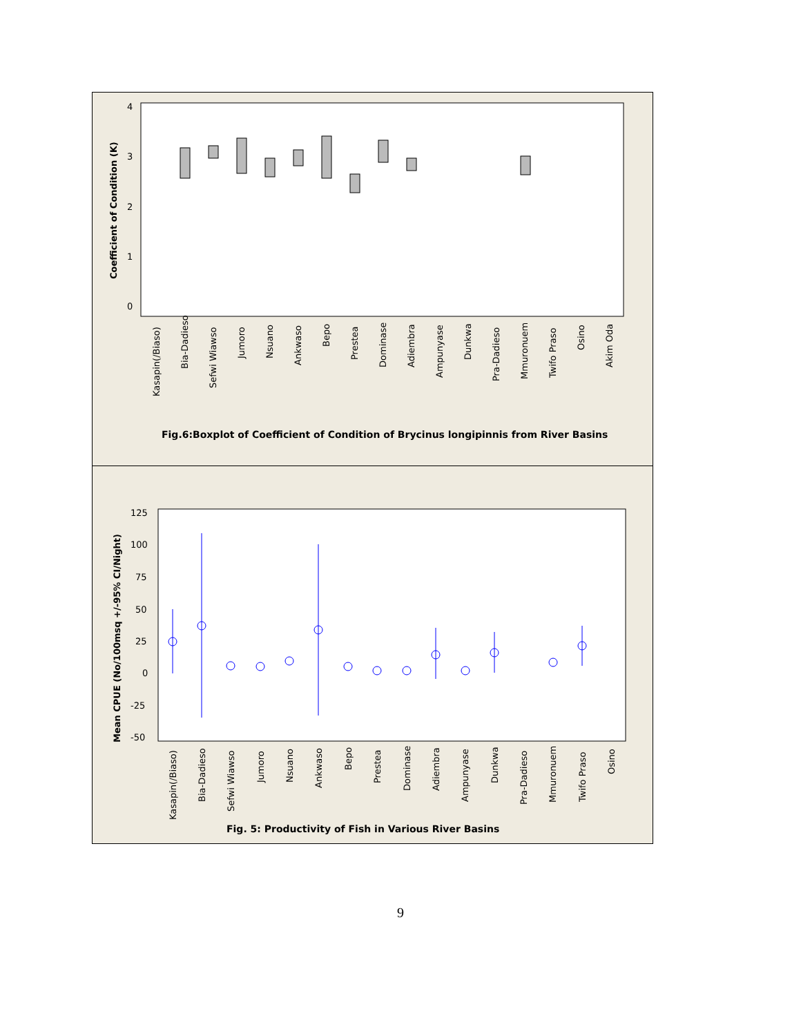Coefficient of Condition (K)
4
3
2
1
0
Kasapin(/Biaso)
Bia-Dadieso
Sefwi Wiawso
Jumoro
Nsuano
Ankwaso
Bepo
Prestea
Dominase
Adiembra
Ampunyase
Dunkwa
Pra-Dadieso
Mmuronuem
Twifo Praso
Osino
Akim Oda
Fig.6:Boxplot of Coefficient of Condition of Brycinus longipinnis from River Basins
Mean CPUE (No/100msq +/-95% CI/Night)
125
100
75
50
25
0
-25
-50
Kasapin(/Biaso)
Bia-Dadieso
Sefwi Wiawso
Jumoro
Nsuano
Ankwaso
Bepo
Prestea
Dominase
Adiembra
Ampunyase
Dunkwa
Pra-Dadieso
Mmuronuem
Twifo Praso
Osino
Fig. 5: Productivity of Fish in Various River Basins
9